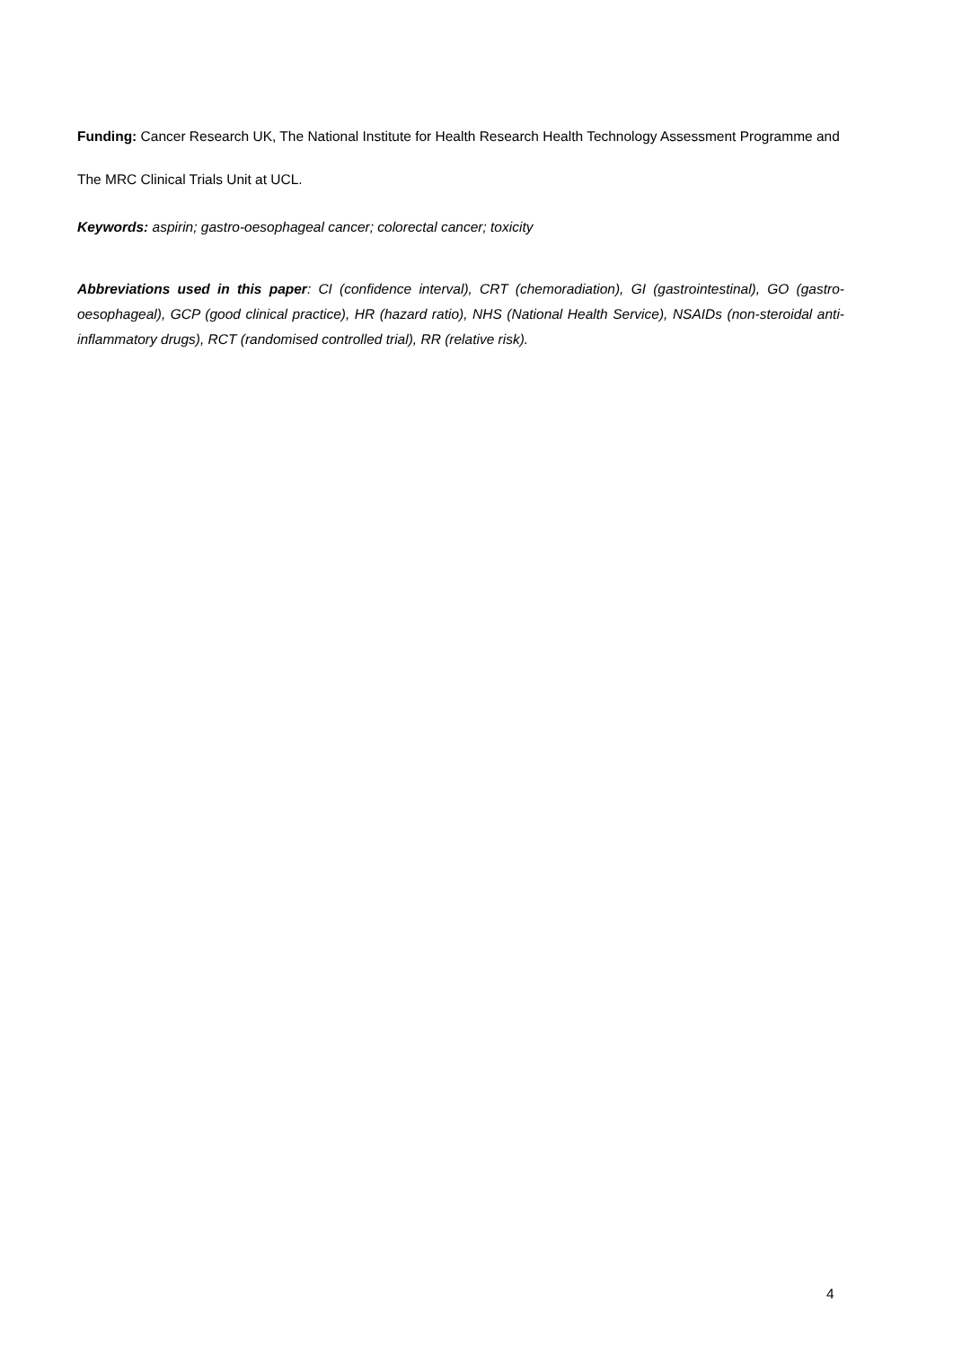Funding: Cancer Research UK, The National Institute for Health Research Health Technology Assessment Programme and The MRC Clinical Trials Unit at UCL.
Keywords: aspirin; gastro-oesophageal cancer; colorectal cancer; toxicity
Abbreviations used in this paper: CI (confidence interval), CRT (chemoradiation), GI (gastrointestinal), GO (gastro-oesophageal), GCP (good clinical practice), HR (hazard ratio), NHS (National Health Service), NSAIDs (non-steroidal anti-inflammatory drugs), RCT (randomised controlled trial), RR (relative risk).
4